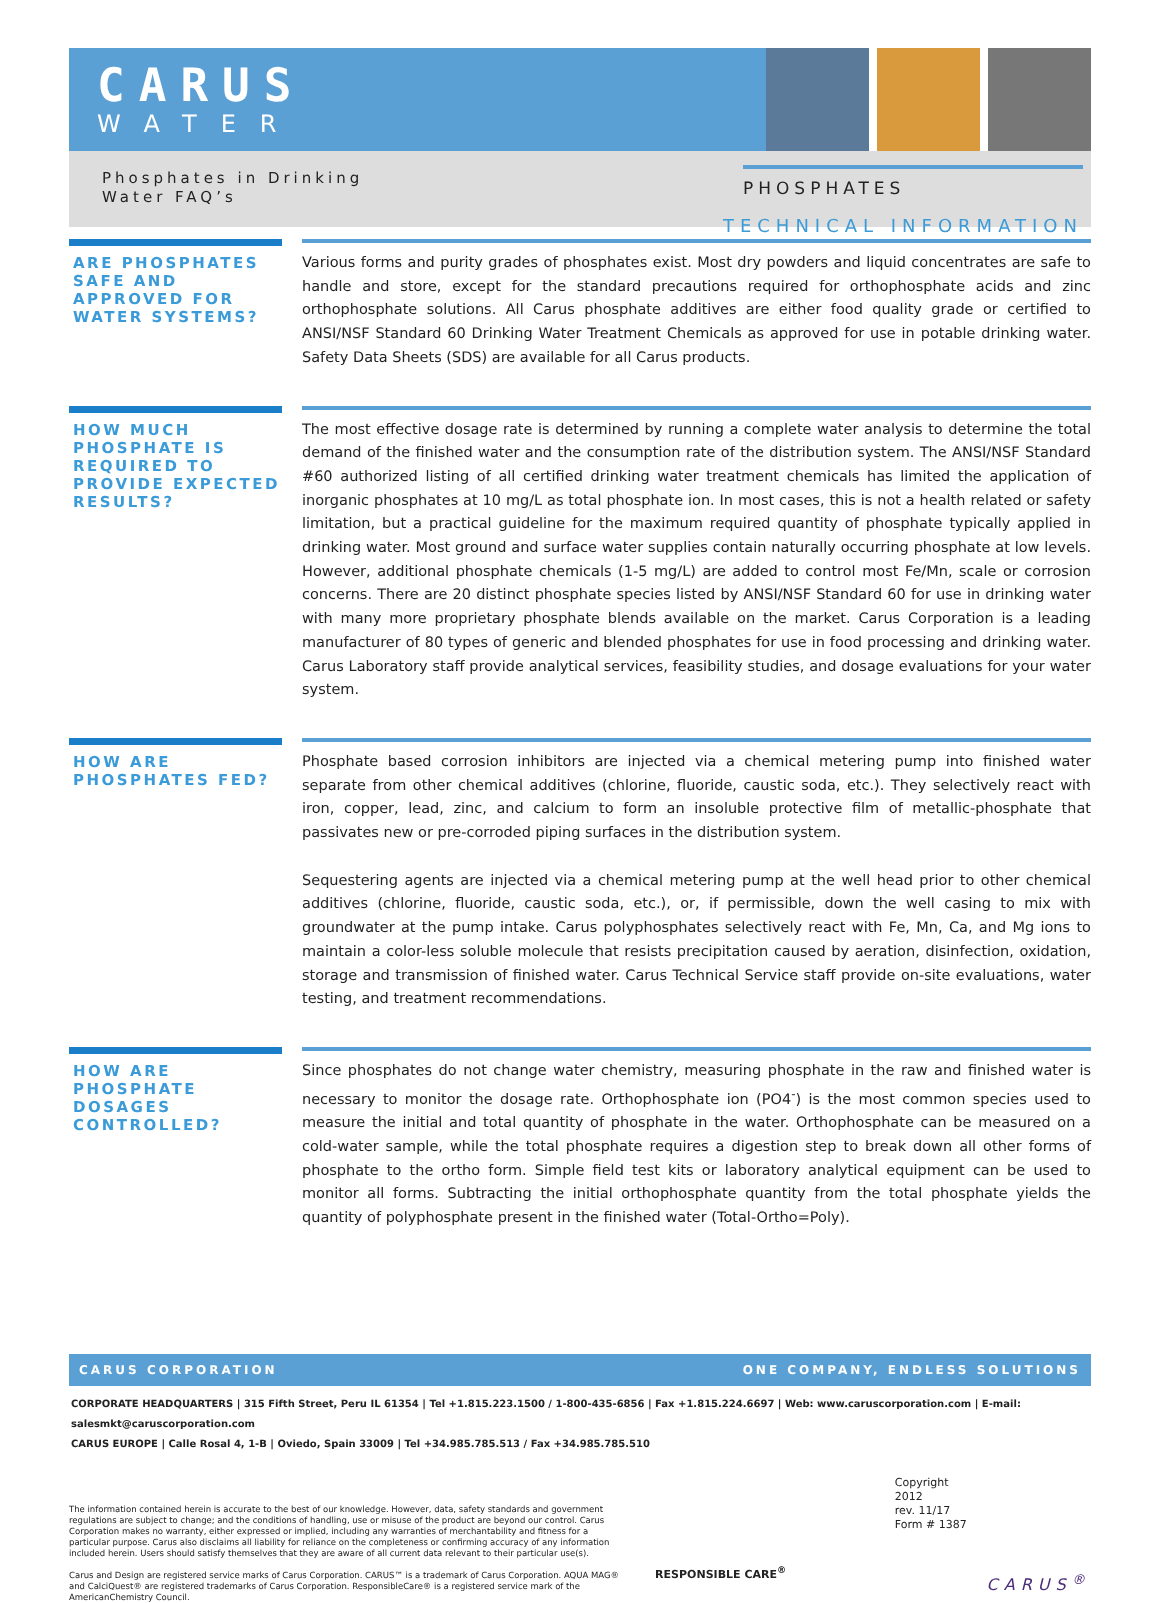CARUS
WATER
Phosphates in Drinking
Water FAQ’s
PHOSPHATES
TECHNICAL INFORMATION
ARE PHOSPHATES SAFE AND APPROVED FOR WATER SYSTEMS?
Various forms and purity grades of phosphates exist. Most dry powders and liquid concentrates are safe to handle and store, except for the standard precautions required for orthophosphate acids and zinc orthophosphate solutions. All Carus phosphate additives are either food quality grade or certified to ANSI/NSF Standard 60 Drinking Water Treatment Chemicals as approved for use in potable drinking water. Safety Data Sheets (SDS) are available for all Carus products.
HOW MUCH PHOSPHATE IS REQUIRED TO PROVIDE EXPECTED RESULTS?
The most effective dosage rate is determined by running a complete water analysis to determine the total demand of the finished water and the consumption rate of the distribution system. The ANSI/NSF Standard #60 authorized listing of all certified drinking water treatment chemicals has limited the application of inorganic phosphates at 10 mg/L as total phosphate ion. In most cases, this is not a health related or safety limitation, but a practical guideline for the maximum required quantity of phosphate typically applied in drinking water. Most ground and surface water supplies contain naturally occurring phosphate at low levels. However, additional phosphate chemicals (1-5 mg/L) are added to control most Fe/Mn, scale or corrosion concerns. There are 20 distinct phosphate species listed by ANSI/NSF Standard 60 for use in drinking water with many more proprietary phosphate blends available on the market. Carus Corporation is a leading manufacturer of 80 types of generic and blended phosphates for use in food processing and drinking water. Carus Laboratory staff provide analytical services, feasibility studies, and dosage evaluations for your water system.
HOW ARE PHOSPHATES FED?
Phosphate based corrosion inhibitors are injected via a chemical metering pump into finished water separate from other chemical additives (chlorine, fluoride, caustic soda, etc.). They selectively react with iron, copper, lead, zinc, and calcium to form an insoluble protective film of metallic-phosphate that passivates new or pre-corroded piping surfaces in the distribution system.
Sequestering agents are injected via a chemical metering pump at the well head prior to other chemical additives (chlorine, fluoride, caustic soda, etc.), or, if permissible, down the well casing to mix with groundwater at the pump intake. Carus polyphosphates selectively react with Fe, Mn, Ca, and Mg ions to maintain a color-less soluble molecule that resists precipitation caused by aeration, disinfection, oxidation, storage and transmission of finished water. Carus Technical Service staff provide on-site evaluations, water testing, and treatment recommendations.
HOW ARE PHOSPHATE DOSAGES CONTROLLED?
Since phosphates do not change water chemistry, measuring phosphate in the raw and finished water is necessary to monitor the dosage rate. Orthophosphate ion (PO4<sup>-</sup>) is the most common species used to measure the initial and total quantity of phosphate in the water. Orthophosphate can be measured on a cold-water sample, while the total phosphate requires a digestion step to break down all other forms of phosphate to the ortho form. Simple field test kits or laboratory analytical equipment can be used to monitor all forms. Subtracting the initial orthophosphate quantity from the total phosphate yields the quantity of polyphosphate present in the finished water (Total-Ortho=Poly).
CARUS CORPORATION ONE COMPANY, ENDLESS SOLUTIONS
CORPORATE HEADQUARTERS | 315 Fifth Street, Peru IL 61354 | Tel +1.815.223.1500 / 1-800-435-6856 | Fax +1.815.224.6697 | Web: www.caruscorporation.com | E-mail: salesmkt@caruscorporation.com
CARUS EUROPE | Calle Rosal 4, 1-B | Oviedo, Spain 33009 | Tel +34.985.785.513 / Fax +34.985.785.510
The information contained herein is accurate to the best of our knowledge. However, data, safety standards and government regulations are subject to change; and the conditions of handling, use or misuse of the product are beyond our control. Carus Corporation makes no warranty, either expressed or implied, including any warranties of merchantability and fitness for a particular purpose. Carus also disclaims all liability for reliance on the completeness or confirming accuracy of any information included herein. Users should satisfy themselves that they are aware of all current data relevant to their particular use(s).
Carus and Design are registered service marks of Carus Corporation. CARUS™ is a trademark of Carus Corporation. AQUA MAG® and CalciQuest® are registered trademarks of Carus Corporation. ResponsibleCare® is a registered service mark of the AmericanChemistry Council.
RESPONSIBLE CARE<sup>®</sup>
Copyright 2012
rev. 11/17
Form # 1387
CARUS<sup>®</sup>